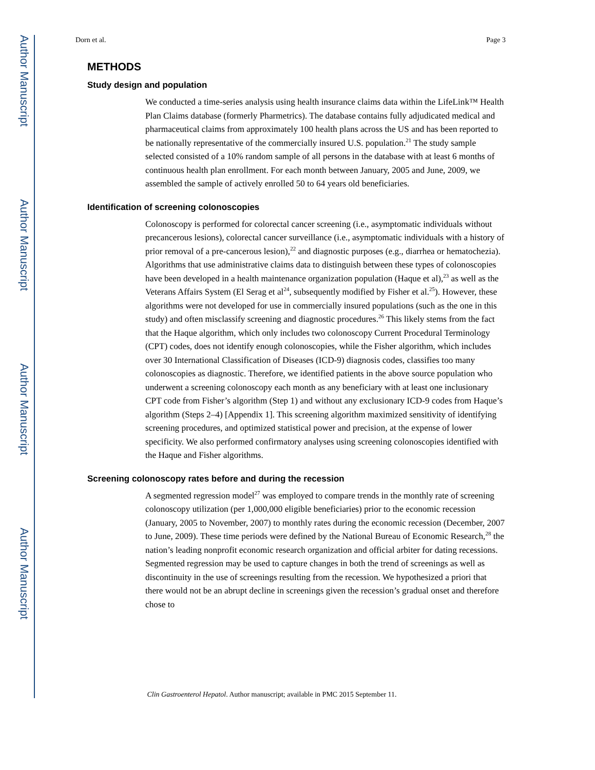Author Manuscript
Author Manuscript
Author Manuscript
Author Manuscript
Dorn et al. Page 3
METHODS
Study design and population
We conducted a time-series analysis using health insurance claims data within the LifeLink™ Health Plan Claims database (formerly Pharmetrics). The database contains fully adjudicated medical and pharmaceutical claims from approximately 100 health plans across the US and has been reported to be nationally representative of the commercially insured U.S. population.<sup>21</sup> The study sample selected consisted of a 10% random sample of all persons in the database with at least 6 months of continuous health plan enrollment. For each month between January, 2005 and June, 2009, we assembled the sample of actively enrolled 50 to 64 years old beneficiaries.
Identification of screening colonoscopies
Colonoscopy is performed for colorectal cancer screening (i.e., asymptomatic individuals without precancerous lesions), colorectal cancer surveillance (i.e., asymptomatic individuals with a history of prior removal of a pre-cancerous lesion),<sup>22</sup> and diagnostic purposes (e.g., diarrhea or hematochezia). Algorithms that use administrative claims data to distinguish between these types of colonoscopies have been developed in a health maintenance organization population (Haque et al),<sup>23</sup> as well as the Veterans Affairs System (El Serag et al<sup>24</sup>, subsequently modified by Fisher et al.<sup>25</sup>). However, these algorithms were not developed for use in commercially insured populations (such as the one in this study) and often misclassify screening and diagnostic procedures.<sup>26</sup> This likely stems from the fact that the Haque algorithm, which only includes two colonoscopy Current Procedural Terminology (CPT) codes, does not identify enough colonoscopies, while the Fisher algorithm, which includes over 30 International Classification of Diseases (ICD-9) diagnosis codes, classifies too many colonoscopies as diagnostic. Therefore, we identified patients in the above source population who underwent a screening colonoscopy each month as any beneficiary with at least one inclusionary CPT code from Fisher’s algorithm (Step 1) and without any exclusionary ICD-9 codes from Haque’s algorithm (Steps 2–4) [Appendix 1]. This screening algorithm maximized sensitivity of identifying screening procedures, and optimized statistical power and precision, at the expense of lower specificity. We also performed confirmatory analyses using screening colonoscopies identified with the Haque and Fisher algorithms.
Screening colonoscopy rates before and during the recession
A segmented regression model<sup>27</sup> was employed to compare trends in the monthly rate of screening colonoscopy utilization (per 1,000,000 eligible beneficiaries) prior to the economic recession (January, 2005 to November, 2007) to monthly rates during the economic recession (December, 2007 to June, 2009). These time periods were defined by the National Bureau of Economic Research,<sup>28</sup> the nation’s leading nonprofit economic research organization and official arbiter for dating recessions. Segmented regression may be used to capture changes in both the trend of screenings as well as discontinuity in the use of screenings resulting from the recession. We hypothesized a priori that there would not be an abrupt decline in screenings given the recession’s gradual onset and therefore chose to
Clin Gastroenterol Hepatol. Author manuscript; available in PMC 2015 September 11.